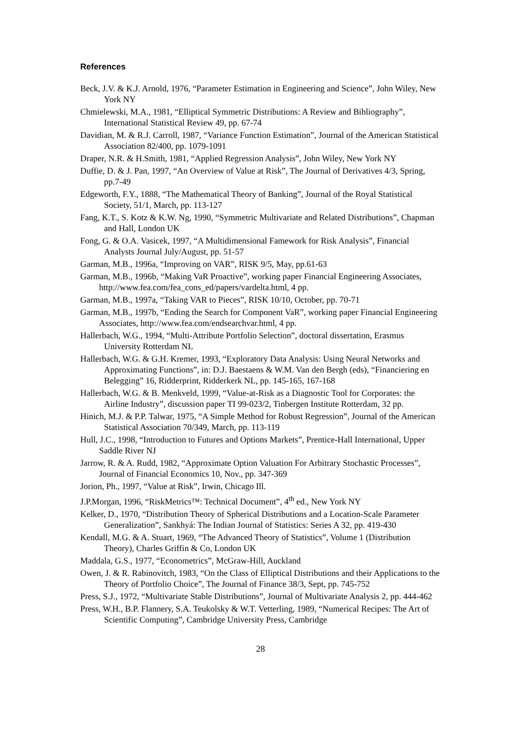References
Beck, J.V. & K.J. Arnold, 1976, “Parameter Estimation in Engineering and Science”, John Wiley, New York NY
Chmielewski, M.A., 1981, “Elliptical Symmetric Distributions: A Review and Bibliography”, International Statistical Review 49, pp. 67-74
Davidian, M. & R.J. Carroll, 1987, “Variance Function Estimation”, Journal of the American Statistical Association 82/400, pp. 1079-1091
Draper, N.R. & H.Smith, 1981, “Applied Regression Analysis”, John Wiley, New York NY
Duffie, D. & J. Pan, 1997, “An Overview of Value at Risk”, The Journal of Derivatives 4/3, Spring, pp.7-49
Edgeworth, F.Y., 1888, “The Mathematical Theory of Banking”, Journal of the Royal Statistical Society, 51/1, March, pp. 113-127
Fang, K.T., S. Kotz & K.W. Ng, 1990, “Symmetric Multivariate and Related Distributions”, Chapman and Hall, London UK
Fong, G. & O.A. Vasicek, 1997, “A Multidimensional Famework for Risk Analysis”, Financial Analysts Journal July/August, pp. 51-57
Garman, M.B., 1996a, “Improving on VAR”, RISK 9/5, May, pp.61-63
Garman, M.B., 1996b, “Making VaR Proactive”, working paper Financial Engineering Associates, http://www.fea.com/fea_cons_ed/papers/vardelta.html, 4 pp.
Garman, M.B., 1997a, “Taking VAR to Pieces”, RISK 10/10, October, pp. 70-71
Garman, M.B., 1997b, “Ending the Search for Component VaR”, working paper Financial Engineering Associates, http://www.fea.com/endsearchvar.html, 4 pp.
Hallerbach, W.G., 1994, “Multi-Attribute Portfolio Selection”, doctoral dissertation, Erasmus University Rotterdam NL
Hallerbach, W.G. & G.H. Kremer, 1993, “Exploratory Data Analysis: Using Neural Networks and Approximating Functions”, in: D.J. Baestaens & W.M. Van den Bergh (eds), “Financiering en Belegging” 16, Ridderprint, Ridderkerk NL, pp. 145-165, 167-168
Hallerbach, W.G. & B. Menkveld, 1999, “Value-at-Risk as a Diagnostic Tool for Corporates: the Airline Industry”, discussion paper TI 99-023/2, Tinbergen Institute Rotterdam, 32 pp.
Hinich, M.J. & P.P. Talwar, 1975, “A Simple Method for Robust Regression”, Journal of the American Statistical Association 70/349, March, pp. 113-119
Hull, J.C., 1998, “Introduction to Futures and Options Markets”, Prentice-Hall International, Upper Saddle River NJ
Jarrow, R. & A. Rudd, 1982, “Approximate Option Valuation For Arbitrary Stochastic Processes”, Journal of Financial Economics 10, Nov., pp. 347-369
Jorion, Ph., 1997, “Value at Risk”, Irwin, Chicago Ill.
J.P.Morgan, 1996, “RiskMetrics™: Technical Document”, 4<sup>th</sup> ed., New York NY
Kelker, D., 1970, “Distribution Theory of Spherical Distributions and a Location-Scale Parameter Generalization”, Sankhyá: The Indian Journal of Statistics: Series A 32, pp. 419-430
Kendall, M.G. & A. Stuart, 1969, “The Advanced Theory of Statistics”, Volume 1 (Distribution Theory), Charles Griffin & Co, London UK
Maddala, G.S., 1977, “Econometrics”, McGraw-Hill, Auckland
Owen, J. & R. Rabinovitch, 1983, “On the Class of Elliptical Distributions and their Applications to the Theory of Portfolio Choice”, The Journal of Finance 38/3, Sept, pp. 745-752
Press, S.J., 1972, “Multivariate Stable Distributions”, Journal of Multivariate Analysis 2, pp. 444-462
Press, W.H., B.P. Flannery, S.A. Teukolsky & W.T. Vetterling, 1989, “Numerical Recipes: The Art of Scientific Computing”, Cambridge University Press, Cambridge
28